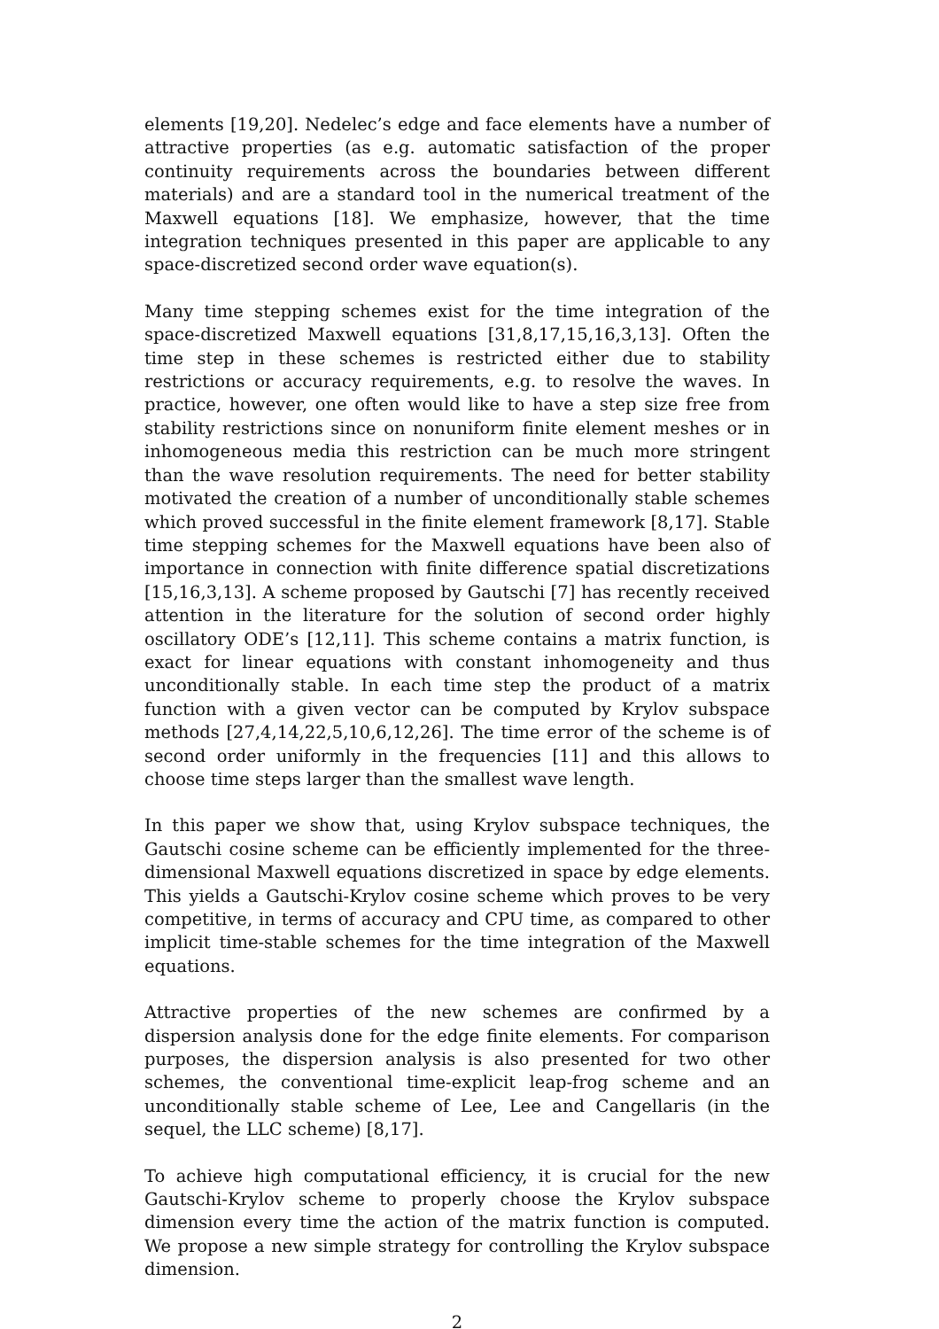elements [19,20]. Nedelec’s edge and face elements have a number of attractive properties (as e.g. automatic satisfaction of the proper continuity requirements across the boundaries between different materials) and are a standard tool in the numerical treatment of the Maxwell equations [18]. We emphasize, however, that the time integration techniques presented in this paper are applicable to any space-discretized second order wave equation(s).
Many time stepping schemes exist for the time integration of the space-discretized Maxwell equations [31,8,17,15,16,3,13]. Often the time step in these schemes is restricted either due to stability restrictions or accuracy requirements, e.g. to resolve the waves. In practice, however, one often would like to have a step size free from stability restrictions since on nonuniform finite element meshes or in inhomogeneous media this restriction can be much more stringent than the wave resolution requirements. The need for better stability motivated the creation of a number of unconditionally stable schemes which proved successful in the finite element framework [8,17]. Stable time stepping schemes for the Maxwell equations have been also of importance in connection with finite difference spatial discretizations [15,16,3,13]. A scheme proposed by Gautschi [7] has recently received attention in the literature for the solution of second order highly oscillatory ODE’s [12,11]. This scheme contains a matrix function, is exact for linear equations with constant inhomogeneity and thus unconditionally stable. In each time step the product of a matrix function with a given vector can be computed by Krylov subspace methods [27,4,14,22,5,10,6,12,26]. The time error of the scheme is of second order uniformly in the frequencies [11] and this allows to choose time steps larger than the smallest wave length.
In this paper we show that, using Krylov subspace techniques, the Gautschi cosine scheme can be efficiently implemented for the three-dimensional Maxwell equations discretized in space by edge elements. This yields a Gautschi-Krylov cosine scheme which proves to be very competitive, in terms of accuracy and CPU time, as compared to other implicit time-stable schemes for the time integration of the Maxwell equations.
Attractive properties of the new schemes are confirmed by a dispersion analysis done for the edge finite elements. For comparison purposes, the dispersion analysis is also presented for two other schemes, the conventional time-explicit leap-frog scheme and an unconditionally stable scheme of Lee, Lee and Cangellaris (in the sequel, the LLC scheme) [8,17].
To achieve high computational efficiency, it is crucial for the new Gautschi-Krylov scheme to properly choose the Krylov subspace dimension every time the action of the matrix function is computed. We propose a new simple strategy for controlling the Krylov subspace dimension.
2